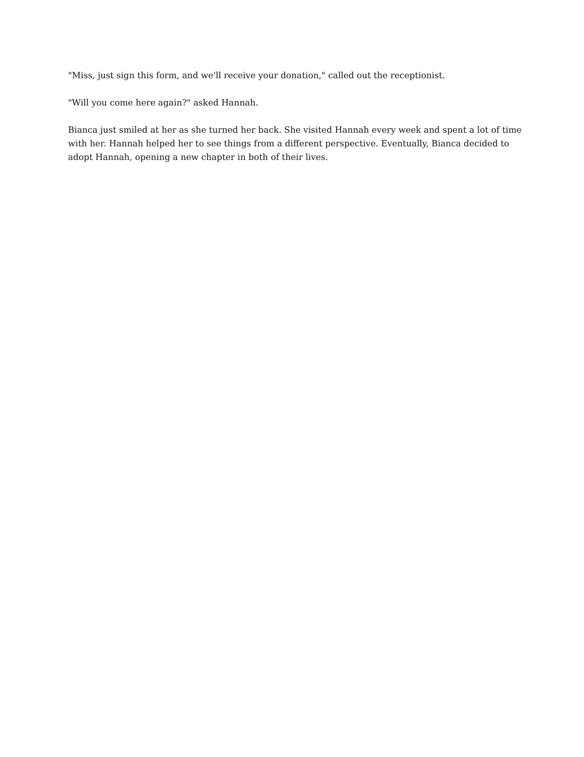"Miss, just sign this form, and we'll receive your donation," called out the receptionist.
"Will you come here again?" asked Hannah.
Bianca just smiled at her as she turned her back. She visited Hannah every week and spent a lot of time with her. Hannah helped her to see things from a different perspective. Eventually, Bianca decided to adopt Hannah, opening a new chapter in both of their lives.